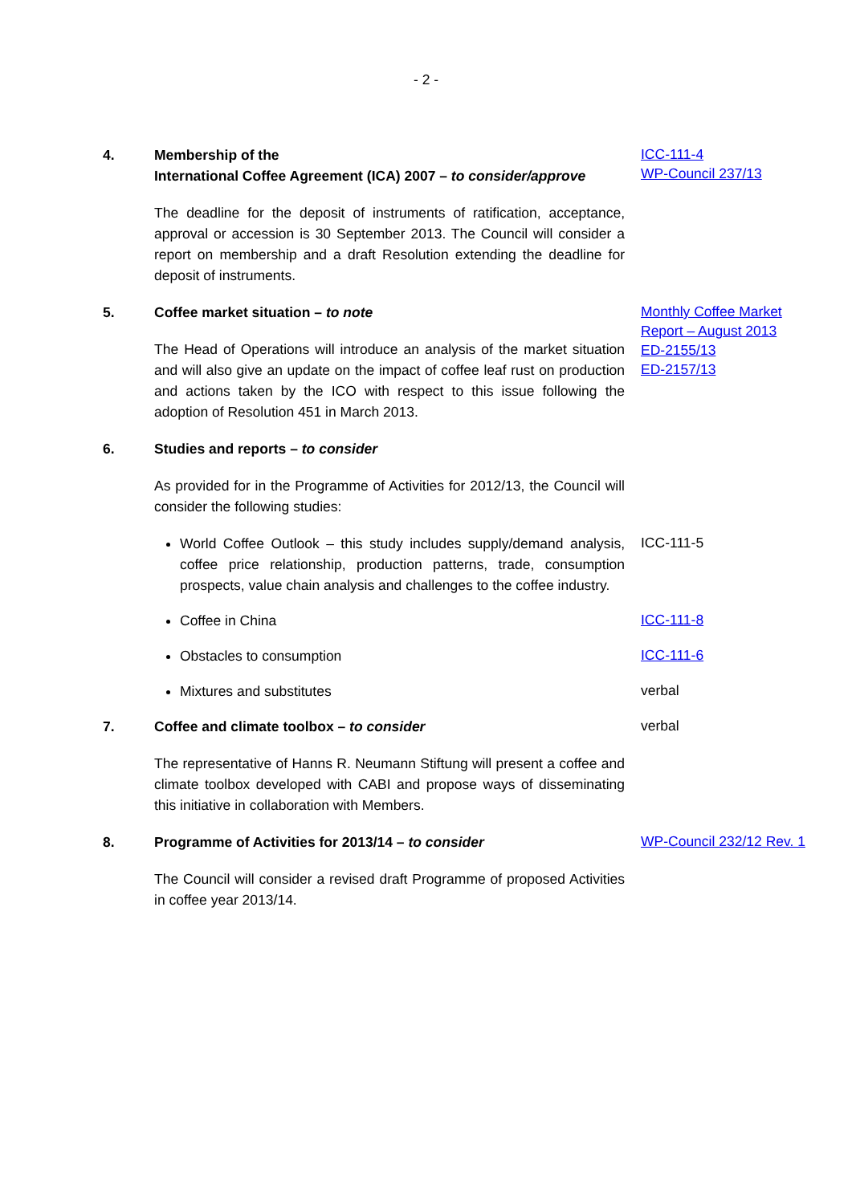- 2 -
4. Membership of the
International Coffee Agreement (ICA) 2007 – to consider/approve
The deadline for the deposit of instruments of ratification, acceptance, approval or accession is 30 September 2013. The Council will consider a report on membership and a draft Resolution extending the deadline for deposit of instruments.
ICC-111-4
WP-Council 237/13
5. Coffee market situation – to note
The Head of Operations will introduce an analysis of the market situation and will also give an update on the impact of coffee leaf rust on production and actions taken by the ICO with respect to this issue following the adoption of Resolution 451 in March 2013.
Monthly Coffee Market Report – August 2013
ED-2155/13
ED-2157/13
6. Studies and reports – to consider
As provided for in the Programme of Activities for 2012/13, the Council will consider the following studies:
World Coffee Outlook – this study includes supply/demand analysis, coffee price relationship, production patterns, trade, consumption prospects, value chain analysis and challenges to the coffee industry.
ICC-111-5
Coffee in China
ICC-111-8
Obstacles to consumption
ICC-111-6
Mixtures and substitutes
verbal
7. Coffee and climate toolbox – to consider
The representative of Hanns R. Neumann Stiftung will present a coffee and climate toolbox developed with CABI and propose ways of disseminating this initiative in collaboration with Members.
verbal
8. Programme of Activities for 2013/14 – to consider
The Council will consider a revised draft Programme of proposed Activities in coffee year 2013/14.
WP-Council 232/12 Rev. 1